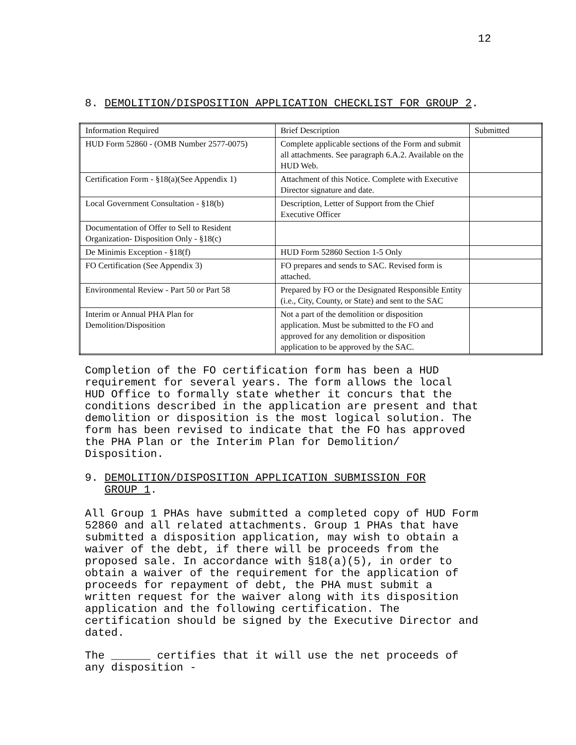12
8. DEMOLITION/DISPOSITION APPLICATION CHECKLIST FOR GROUP 2.
| Information Required | Brief Description | Submitted |
| HUD Form 52860 - (OMB Number 2577-0075) | Complete applicable sections of the Form and submit all attachments. See paragraph 6.A.2. Available on the HUD Web. | |
| Certification Form - §18(a)(See Appendix 1) | Attachment of this Notice. Complete with Executive Director signature and date. | |
| Local Government Consultation - §18(b) | Description, Letter of Support from the Chief Executive Officer | |
| Documentation of Offer to Sell to Resident Organization- Disposition Only - §18(c) | | |
| De Minimis Exception - §18(f) | HUD Form 52860 Section 1-5 Only | |
| FO Certification (See Appendix 3) | FO prepares and sends to SAC. Revised form is attached. | |
| Environmental Review - Part 50 or Part 58 | Prepared by FO or the Designated Responsible Entity (i.e., City, County, or State) and sent to the SAC | |
| Interim or Annual PHA Plan for Demolition/Disposition | Not a part of the demolition or disposition application. Must be submitted to the FO and approved for any demolition or disposition application to be approved by the SAC. | |
Completion of the FO certification form has been a HUD requirement for several years. The form allows the local HUD Office to formally state whether it concurs that the conditions described in the application are present and that demolition or disposition is the most logical solution. The form has been revised to indicate that the FO has approved the PHA Plan or the Interim Plan for Demolition/ Disposition.
9. DEMOLITION/DISPOSITION APPLICATION SUBMISSION FOR
GROUP 1.
All Group 1 PHAs have submitted a completed copy of HUD Form 52860 and all related attachments. Group 1 PHAs that have submitted a disposition application, may wish to obtain a waiver of the debt, if there will be proceeds from the proposed sale. In accordance with §18(a)(5), in order to obtain a waiver of the requirement for the application of proceeds for repayment of debt, the PHA must submit a written request for the waiver along with its disposition application and the following certification. The certification should be signed by the Executive Director and dated.
The ______ certifies that it will use the net proceeds of any disposition -